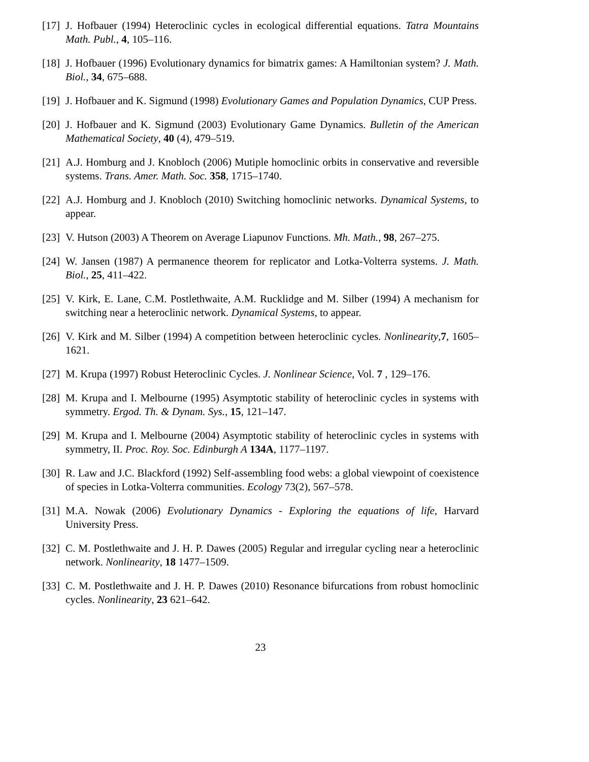[17] J. Hofbauer (1994) Heteroclinic cycles in ecological differential equations. Tatra Mountains Math. Publ., 4, 105–116.
[18] J. Hofbauer (1996) Evolutionary dynamics for bimatrix games: A Hamiltonian system? J. Math. Biol., 34, 675–688.
[19] J. Hofbauer and K. Sigmund (1998) Evolutionary Games and Population Dynamics, CUP Press.
[20] J. Hofbauer and K. Sigmund (2003) Evolutionary Game Dynamics. Bulletin of the American Mathematical Society, 40 (4), 479–519.
[21] A.J. Homburg and J. Knobloch (2006) Mutiple homoclinic orbits in conservative and reversible systems. Trans. Amer. Math. Soc. 358, 1715–1740.
[22] A.J. Homburg and J. Knobloch (2010) Switching homoclinic networks. Dynamical Systems, to appear.
[23] V. Hutson (2003) A Theorem on Average Liapunov Functions. Mh. Math., 98, 267–275.
[24] W. Jansen (1987) A permanence theorem for replicator and Lotka-Volterra systems. J. Math. Biol., 25, 411–422.
[25] V. Kirk, E. Lane, C.M. Postlethwaite, A.M. Rucklidge and M. Silber (1994) A mechanism for switching near a heteroclinic network. Dynamical Systems, to appear.
[26] V. Kirk and M. Silber (1994) A competition between heteroclinic cycles. Nonlinearity,7, 1605–1621.
[27] M. Krupa (1997) Robust Heteroclinic Cycles. J. Nonlinear Science, Vol. 7 , 129–176.
[28] M. Krupa and I. Melbourne (1995) Asymptotic stability of heteroclinic cycles in systems with symmetry. Ergod. Th. & Dynam. Sys., 15, 121–147.
[29] M. Krupa and I. Melbourne (2004) Asymptotic stability of heteroclinic cycles in systems with symmetry, II. Proc. Roy. Soc. Edinburgh A 134A, 1177–1197.
[30] R. Law and J.C. Blackford (1992) Self-assembling food webs: a global viewpoint of coexistence of species in Lotka-Volterra communities. Ecology 73(2), 567–578.
[31] M.A. Nowak (2006) Evolutionary Dynamics - Exploring the equations of life, Harvard University Press.
[32] C. M. Postlethwaite and J. H. P. Dawes (2005) Regular and irregular cycling near a heteroclinic network. Nonlinearity, 18 1477–1509.
[33] C. M. Postlethwaite and J. H. P. Dawes (2010) Resonance bifurcations from robust homoclinic cycles. Nonlinearity, 23 621–642.
23